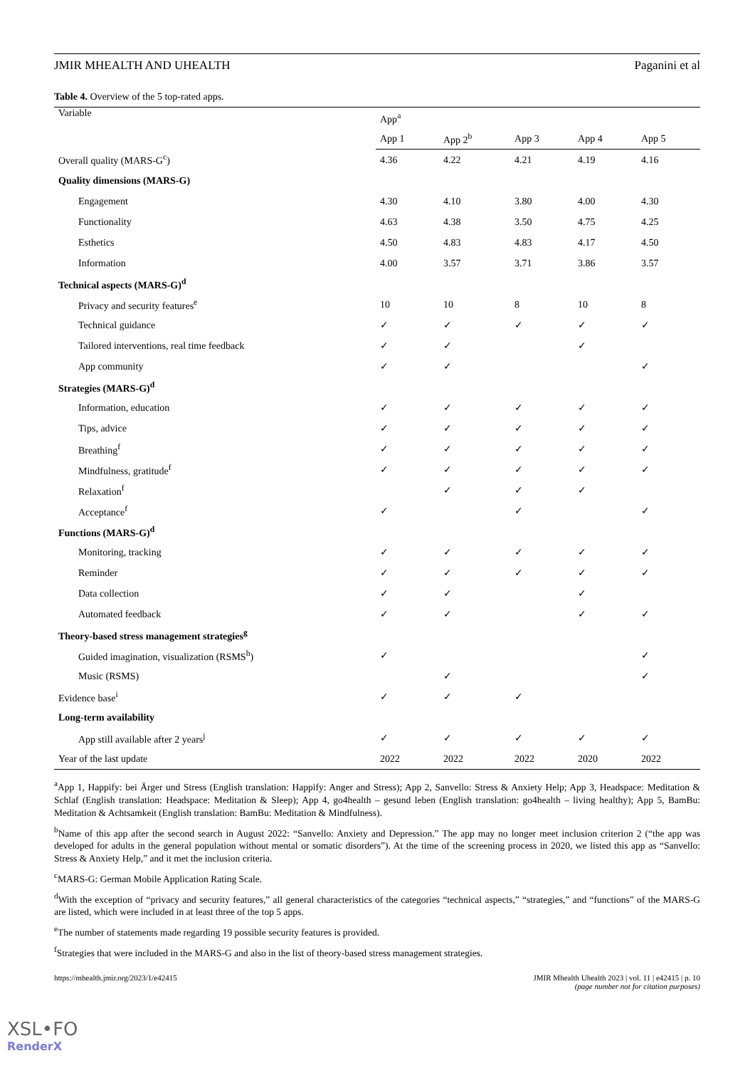JMIR MHEALTH AND UHEALTH Paganini et al
Table 4. Overview of the 5 top-rated apps.
| Variable | App<sup>a</sup> | | | | |
| --- | --- | --- | --- | --- | --- |
| | App 1 | App 2<sup>b</sup> | App 3 | App 4 | App 5 |
| Overall quality (MARS-G<sup>c</sup>) | 4.36 | 4.22 | 4.21 | 4.19 | 4.16 |
| Quality dimensions (MARS-G) | | | | | |
| Engagement | 4.30 | 4.10 | 3.80 | 4.00 | 4.30 |
| Functionality | 4.63 | 4.38 | 3.50 | 4.75 | 4.25 |
| Esthetics | 4.50 | 4.83 | 4.83 | 4.17 | 4.50 |
| Information | 4.00 | 3.57 | 3.71 | 3.86 | 3.57 |
| Technical aspects (MARS-G)<sup>d</sup> | | | | | |
| Privacy and security features<sup>e</sup> | 10 | 10 | 8 | 10 | 8 |
| Technical guidance | ✓ | ✓ | ✓ | ✓ | ✓ |
| Tailored interventions, real time feedback | ✓ | ✓ | | ✓ | |
| App community | ✓ | ✓ | | | ✓ |
| Strategies (MARS-G)<sup>d</sup> | | | | | |
| Information, education | ✓ | ✓ | ✓ | ✓ | ✓ |
| Tips, advice | ✓ | ✓ | ✓ | ✓ | ✓ |
| Breathing<sup>f</sup> | ✓ | ✓ | ✓ | ✓ | ✓ |
| Mindfulness, gratitude<sup>f</sup> | ✓ | ✓ | ✓ | ✓ | ✓ |
| Relaxation<sup>f</sup> | | ✓ | ✓ | ✓ | |
| Acceptance<sup>f</sup> | ✓ | | ✓ | | ✓ |
| Functions (MARS-G)<sup>d</sup> | | | | | |
| Monitoring, tracking | ✓ | ✓ | ✓ | ✓ | ✓ |
| Reminder | ✓ | ✓ | ✓ | ✓ | ✓ |
| Data collection | ✓ | ✓ | | ✓ | |
| Automated feedback | ✓ | ✓ | | ✓ | ✓ |
| Theory-based stress management strategies<sup>g</sup> | | | | | |
| Guided imagination, visualization (RSMS<sup>h</sup>) | ✓ | | | | ✓ |
| Music (RSMS) | | ✓ | | | ✓ |
| Evidence base<sup>i</sup> | ✓ | ✓ | ✓ | | |
| Long-term availability | | | | | |
| App still available after 2 years<sup>j</sup> | ✓ | ✓ | ✓ | ✓ | ✓ |
| Year of the last update | 2022 | 2022 | 2022 | 2020 | 2022 |
<sup>a</sup> App 1, Happify: bei Ärger und Stress (English translation: Happify: Anger and Stress); App 2, Sanvello: Stress & Anxiety Help; App 3, Headspace: Meditation & Schlaf (English translation: Headspace: Meditation & Sleep); App 4, go4health – gesund leben (English translation: go4health – living healthy); App 5, BamBu: Meditation & Achtsamkeit (English translation: BamBu: Meditation & Mindfulness).
<sup>b</sup> Name of this app after the second search in August 2022: “Sanvello: Anxiety and Depression.” The app may no longer meet inclusion criterion 2 (“the app was developed for adults in the general population without mental or somatic disorders”). At the time of the screening process in 2020, we listed this app as “Sanvello: Stress & Anxiety Help,” and it met the inclusion criteria.
<sup>c</sup> MARS-G: German Mobile Application Rating Scale.
<sup>d</sup> With the exception of “privacy and security features,” all general characteristics of the categories “technical aspects,” “strategies,” and “functions” of the MARS-G are listed, which were included in at least three of the top 5 apps.
<sup>e</sup> The number of statements made regarding 19 possible security features is provided.
<sup>f</sup> Strategies that were included in the MARS-G and also in the list of theory-based stress management strategies.
https://mhealth.jmir.org/2023/1/e42415 JMIR Mhealth Uhealth 2023 | vol. 11 | e42415 | p. 10
(page number not for citation purposes)
XSL•FO
RenderX